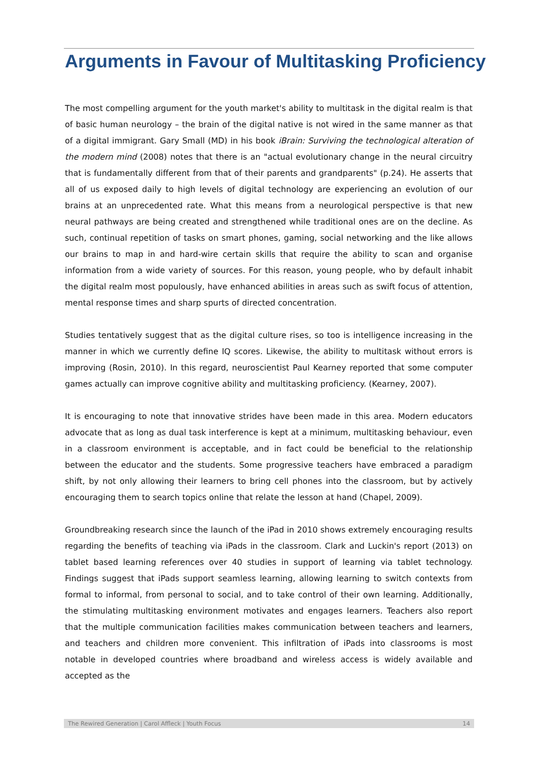Arguments in Favour of Multitasking Proficiency
The most compelling argument for the youth market's ability to multitask in the digital realm is that of basic human neurology – the brain of the digital native is not wired in the same manner as that of a digital immigrant. Gary Small (MD) in his book iBrain: Surviving the technological alteration of the modern mind (2008) notes that there is an "actual evolutionary change in the neural circuitry that is fundamentally different from that of their parents and grandparents" (p.24). He asserts that all of us exposed daily to high levels of digital technology are experiencing an evolution of our brains at an unprecedented rate. What this means from a neurological perspective is that new neural pathways are being created and strengthened while traditional ones are on the decline. As such, continual repetition of tasks on smart phones, gaming, social networking and the like allows our brains to map in and hard-wire certain skills that require the ability to scan and organise information from a wide variety of sources. For this reason, young people, who by default inhabit the digital realm most populously, have enhanced abilities in areas such as swift focus of attention, mental response times and sharp spurts of directed concentration.
Studies tentatively suggest that as the digital culture rises, so too is intelligence increasing in the manner in which we currently define IQ scores. Likewise, the ability to multitask without errors is improving (Rosin, 2010). In this regard, neuroscientist Paul Kearney reported that some computer games actually can improve cognitive ability and multitasking proficiency. (Kearney, 2007).
It is encouraging to note that innovative strides have been made in this area. Modern educators advocate that as long as dual task interference is kept at a minimum, multitasking behaviour, even in a classroom environment is acceptable, and in fact could be beneficial to the relationship between the educator and the students. Some progressive teachers have embraced a paradigm shift, by not only allowing their learners to bring cell phones into the classroom, but by actively encouraging them to search topics online that relate the lesson at hand (Chapel, 2009).
Groundbreaking research since the launch of the iPad in 2010 shows extremely encouraging results regarding the benefits of teaching via iPads in the classroom. Clark and Luckin's report (2013) on tablet based learning references over 40 studies in support of learning via tablet technology. Findings suggest that iPads support seamless learning, allowing learning to switch contexts from formal to informal, from personal to social, and to take control of their own learning. Additionally, the stimulating multitasking environment motivates and engages learners. Teachers also report that the multiple communication facilities makes communication between teachers and learners, and teachers and children more convenient. This infiltration of iPads into classrooms is most notable in developed countries where broadband and wireless access is widely available and accepted as the
The Rewired Generation | Carol Affleck | Youth Focus 14